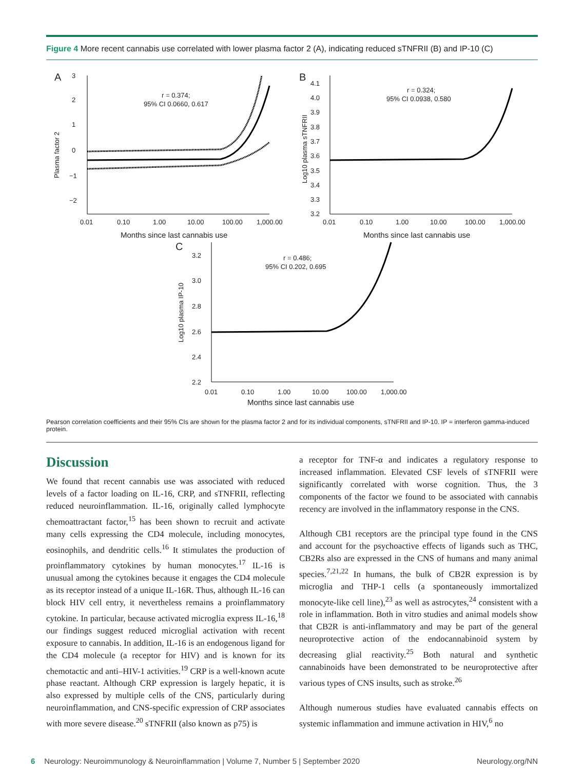Figure 4 More recent cannabis use correlated with lower plasma factor 2 (A), indicating reduced sTNFRII (B) and IP-10 (C)
A
Plasma factor 2
3
2
1
0
−1
−2
0.01
0.10
1.00
10.00
100.00
1,000.00
Months since last cannabis use
r = 0.374;
95% CI 0.0660, 0.617
B
Log10 plasma sTNFRII
4.1
4.0
3.9
3.8
3.7
3.6
3.5
3.4
3.3
3.2
0.01
0.10
1.00
10.00
100.00
1,000.00
Months since last cannabis use
r = 0.324;
95% CI 0.0938, 0.580
C
Log10 plasma IP-10
3.2
3.0
2.8
2.6
2.4
2.2
0.01
0.10
1.00
10.00
100.00
1,000.00
Months since last cannabis use
r = 0.486;
95% CI 0.202, 0.695
Pearson correlation coefficients and their 95% CIs are shown for the plasma factor 2 and for its individual components, sTNFRII and IP-10. IP = interferon gamma-induced protein.
Discussion
We found that recent cannabis use was associated with reduced levels of a factor loading on IL-16, CRP, and sTNFRII, reflecting reduced neuroinflammation. IL-16, originally called lymphocyte chemoattractant factor,<sup>15</sup> has been shown to recruit and activate many cells expressing the CD4 molecule, including monocytes, eosinophils, and dendritic cells.<sup>16</sup> It stimulates the production of proinflammatory cytokines by human monocytes.<sup>17</sup> IL-16 is unusual among the cytokines because it engages the CD4 molecule as its receptor instead of a unique IL-16R. Thus, although IL-16 can block HIV cell entry, it nevertheless remains a proinflammatory cytokine. In particular, because activated microglia express IL-16,<sup>18</sup> our findings suggest reduced microglial activation with recent exposure to cannabis. In addition, IL-16 is an endogenous ligand for the CD4 molecule (a receptor for HIV) and is known for its chemotactic and anti–HIV-1 activities.<sup>19</sup> CRP is a well-known acute phase reactant. Although CRP expression is largely hepatic, it is also expressed by multiple cells of the CNS, particularly during neuroinflammation, and CNS-specific expression of CRP associates with more severe disease.<sup>20</sup> sTNFRII (also known as p75) is
a receptor for TNF-α and indicates a regulatory response to increased inflammation. Elevated CSF levels of sTNFRII were significantly correlated with worse cognition. Thus, the 3 components of the factor we found to be associated with cannabis recency are involved in the inflammatory response in the CNS.
Although CB1 receptors are the principal type found in the CNS and account for the psychoactive effects of ligands such as THC, CB2Rs also are expressed in the CNS of humans and many animal species.<sup>7,21,22</sup> In humans, the bulk of CB2R expression is by microglia and THP-1 cells (a spontaneously immortalized monocyte-like cell line),<sup>23</sup> as well as astrocytes,<sup>24</sup> consistent with a role in inflammation. Both in vitro studies and animal models show that CB2R is anti-inflammatory and may be part of the general neuroprotective action of the endocannabinoid system by decreasing glial reactivity.<sup>25</sup> Both natural and synthetic cannabinoids have been demonstrated to be neuroprotective after various types of CNS insults, such as stroke.<sup>26</sup>
Although numerous studies have evaluated cannabis effects on systemic inflammation and immune activation in HIV,<sup>6</sup> no
6 Neurology: Neuroimmunology & Neuroinflammation | Volume 7, Number 5 | September 2020 Neurology.org/NN